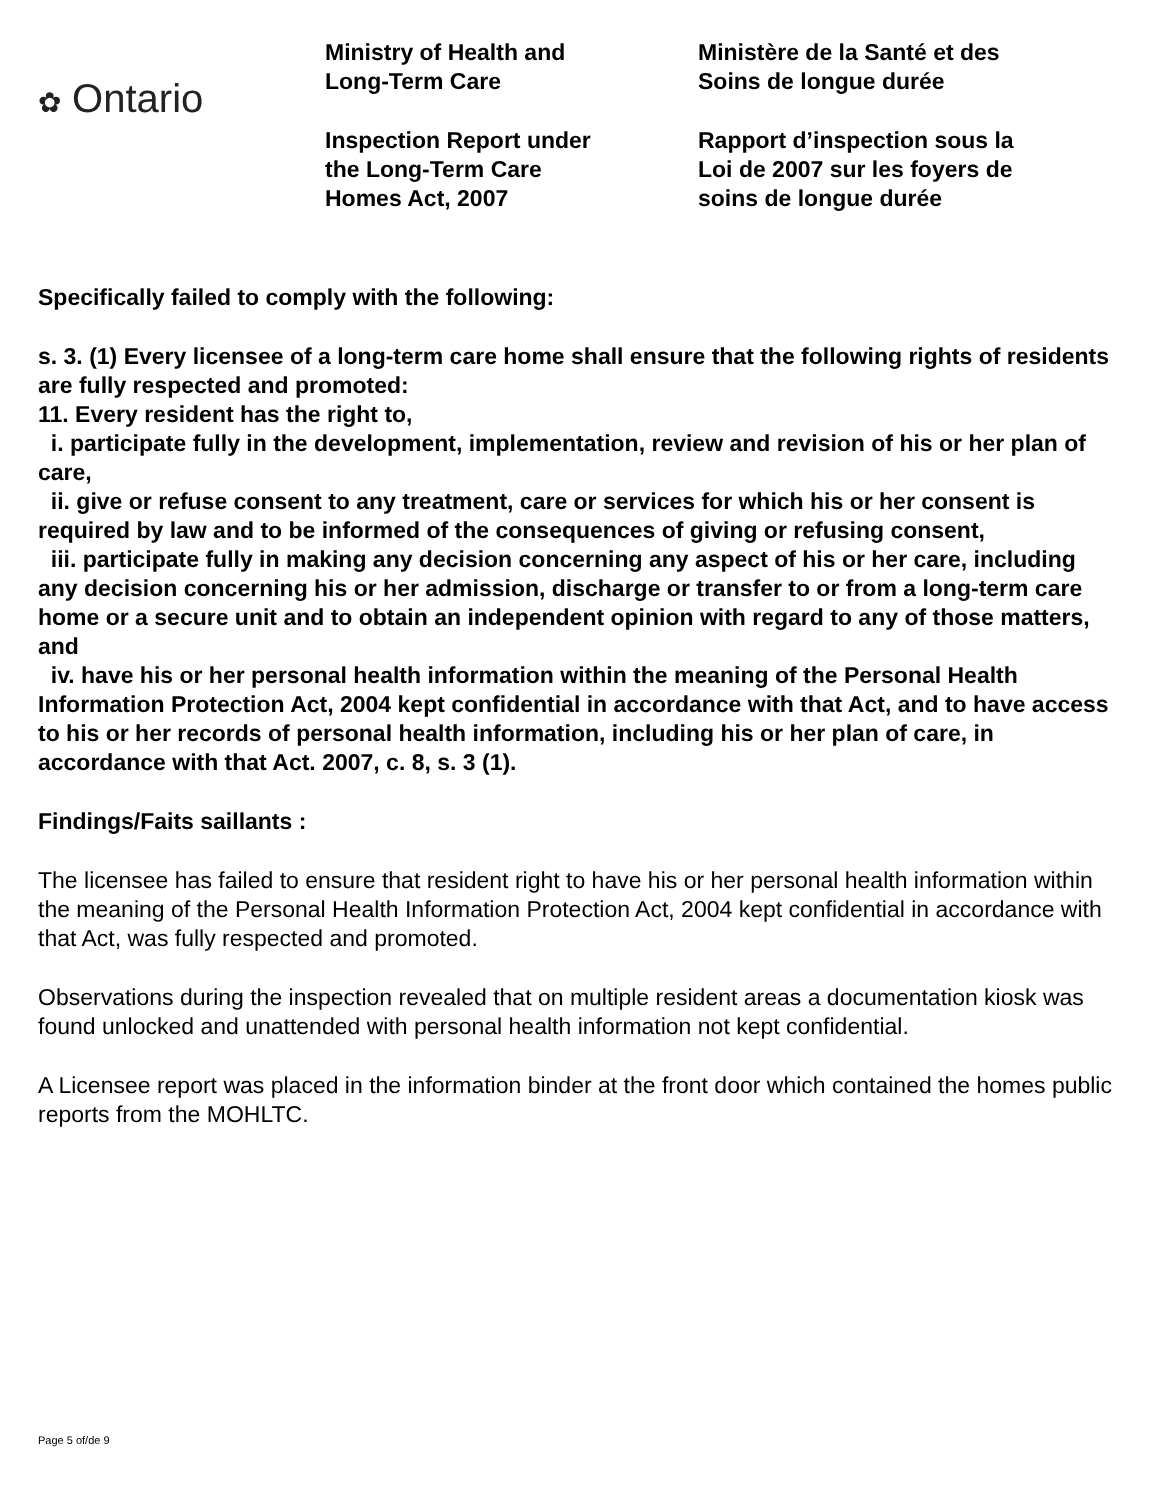✿ Ontario
Ministry of Health and
Long-Term Care
Inspection Report under
the Long-Term Care
Homes Act, 2007
Ministère de la Santé et des
Soins de longue durée
Rapport d’inspection sous la
Loi de 2007 sur les foyers de
soins de longue durée
Specifically failed to comply with the following:
s. 3. (1) Every licensee of a long-term care home shall ensure that the following rights of residents are fully respected and promoted:
11. Every resident has the right to,
i. participate fully in the development, implementation, review and revision of his or her plan of care,
ii. give or refuse consent to any treatment, care or services for which his or her consent is required by law and to be informed of the consequences of giving or refusing consent,
iii. participate fully in making any decision concerning any aspect of his or her care, including any decision concerning his or her admission, discharge or transfer to or from a long-term care home or a secure unit and to obtain an independent opinion with regard to any of those matters, and
iv. have his or her personal health information within the meaning of the Personal Health Information Protection Act, 2004 kept confidential in accordance with that Act, and to have access to his or her records of personal health information, including his or her plan of care, in accordance with that Act. 2007, c. 8, s. 3 (1).
Findings/Faits saillants :
The licensee has failed to ensure that resident right to have his or her personal health information within the meaning of the Personal Health Information Protection Act, 2004 kept confidential in accordance with that Act, was fully respected and promoted.
Observations during the inspection revealed that on multiple resident areas a documentation kiosk was found unlocked and unattended with personal health information not kept confidential.
A Licensee report was placed in the information binder at the front door which contained the homes public reports from the MOHLTC.
Page 5 of/de 9